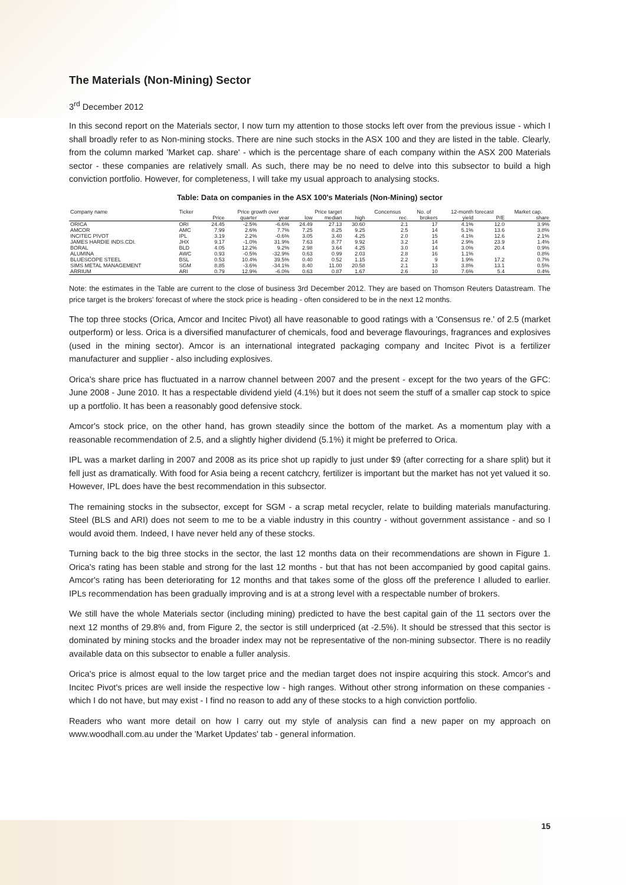The Materials (Non-Mining) Sector
3<sup>rd</sup> December 2012
In this second report on the Materials sector, I now turn my attention to those stocks left over from the previous issue - which I shall broadly refer to as Non-mining stocks. There are nine such stocks in the ASX 100 and they are listed in the table. Clearly, from the column marked 'Market cap. share' - which is the percentage share of each company within the ASX 200 Materials sector - these companies are relatively small. As such, there may be no need to delve into this subsector to build a high conviction portfolio. However, for completeness, I will take my usual approach to analysing stocks.
Table: Data on companies in the ASX 100's Materials (Non-Mining) sector
| Company name | Ticker | | Price growth over | | Price target | | | Concensus | No. of | 12-month forecast | | Market cap. |
| --- | --- | --- | --- | --- | --- | --- | --- | --- | --- | --- | --- | --- |
| | | Price | quarter | year | low | median | high | rec. | brokers | yield | P/E | share |
| ORICA | ORI | 24.45 | -2.5% | -6.6% | 24.49 | 27.13 | 30.60 | 2.1 | 17 | 4.1% | 12.0 | 3.9% |
| AMCOR | AMC | 7.99 | 2.6% | 7.7% | 7.25 | 8.25 | 9.25 | 2.5 | 14 | 5.1% | 13.6 | 3.8% |
| INCITEC PIVOT | IPL | 3.19 | 2.2% | -0.6% | 3.05 | 3.40 | 4.25 | 2.0 | 15 | 4.1% | 12.6 | 2.1% |
| JAMES HARDIE INDS.CDI. | JHX | 9.17 | -1.0% | 31.9% | 7.63 | 8.77 | 9.92 | 3.2 | 14 | 2.9% | 23.9 | 1.4% |
| BORAL | BLD | 4.05 | 12.2% | 9.2% | 2.98 | 3.64 | 4.25 | 3.0 | 14 | 3.0% | 20.4 | 0.9% |
| ALUMINA | AWC | 0.93 | -0.5% | -32.9% | 0.63 | 0.99 | 2.03 | 2.8 | 16 | 1.1% | | 0.8% |
| BLUESCOPE STEEL | BSL | 0.53 | 10.4% | 39.5% | 0.40 | 0.52 | 1.15 | 2.2 | 9 | 1.9% | 17.2 | 0.7% |
| SIMS METAL MANAGEMENT | SGM | 8.85 | -3.6% | -34.1% | 8.40 | 11.00 | 20.58 | 2.1 | 13 | 3.8% | 13.1 | 0.5% |
| ARRIUM | ARI | 0.79 | 12.9% | -6.0% | 0.63 | 0.87 | 1.67 | 2.6 | 10 | 7.6% | 5.4 | 0.4% |
Note: the estimates in the Table are current to the close of business 3rd December 2012. They are based on Thomson Reuters Datastream. The price target is the brokers' forecast of where the stock price is heading - often considered to be in the next 12 months.
The top three stocks (Orica, Amcor and Incitec Pivot) all have reasonable to good ratings with a 'Consensus re.' of 2.5 (market outperform) or less. Orica is a diversified manufacturer of chemicals, food and beverage flavourings, fragrances and explosives (used in the mining sector). Amcor is an international integrated packaging company and Incitec Pivot is a fertilizer manufacturer and supplier - also including explosives.
Orica's share price has fluctuated in a narrow channel between 2007 and the present - except for the two years of the GFC: June 2008 - June 2010. It has a respectable dividend yield (4.1%) but it does not seem the stuff of a smaller cap stock to spice up a portfolio. It has been a reasonably good defensive stock.
Amcor's stock price, on the other hand, has grown steadily since the bottom of the market. As a momentum play with a reasonable recommendation of 2.5, and a slightly higher dividend (5.1%) it might be preferred to Orica.
IPL was a market darling in 2007 and 2008 as its price shot up rapidly to just under $9 (after correcting for a share split) but it fell just as dramatically. With food for Asia being a recent catchcry, fertilizer is important but the market has not yet valued it so. However, IPL does have the best recommendation in this subsector.
The remaining stocks in the subsector, except for SGM - a scrap metal recycler, relate to building materials manufacturing. Steel (BLS and ARI) does not seem to me to be a viable industry in this country - without government assistance - and so I would avoid them. Indeed, I have never held any of these stocks.
Turning back to the big three stocks in the sector, the last 12 months data on their recommendations are shown in Figure 1. Orica's rating has been stable and strong for the last 12 months - but that has not been accompanied by good capital gains. Amcor's rating has been deteriorating for 12 months and that takes some of the gloss off the preference I alluded to earlier. IPLs recommendation has been gradually improving and is at a strong level with a respectable number of brokers.
We still have the whole Materials sector (including mining) predicted to have the best capital gain of the 11 sectors over the next 12 months of 29.8% and, from Figure 2, the sector is still underpriced (at -2.5%). It should be stressed that this sector is dominated by mining stocks and the broader index may not be representative of the non-mining subsector. There is no readily available data on this subsector to enable a fuller analysis.
Orica's price is almost equal to the low target price and the median target does not inspire acquiring this stock. Amcor's and Incitec Pivot's prices are well inside the respective low - high ranges. Without other strong information on these companies - which I do not have, but may exist - I find no reason to add any of these stocks to a high conviction portfolio.
Readers who want more detail on how I carry out my style of analysis can find a new paper on my approach on www.woodhall.com.au under the 'Market Updates' tab - general information.
15